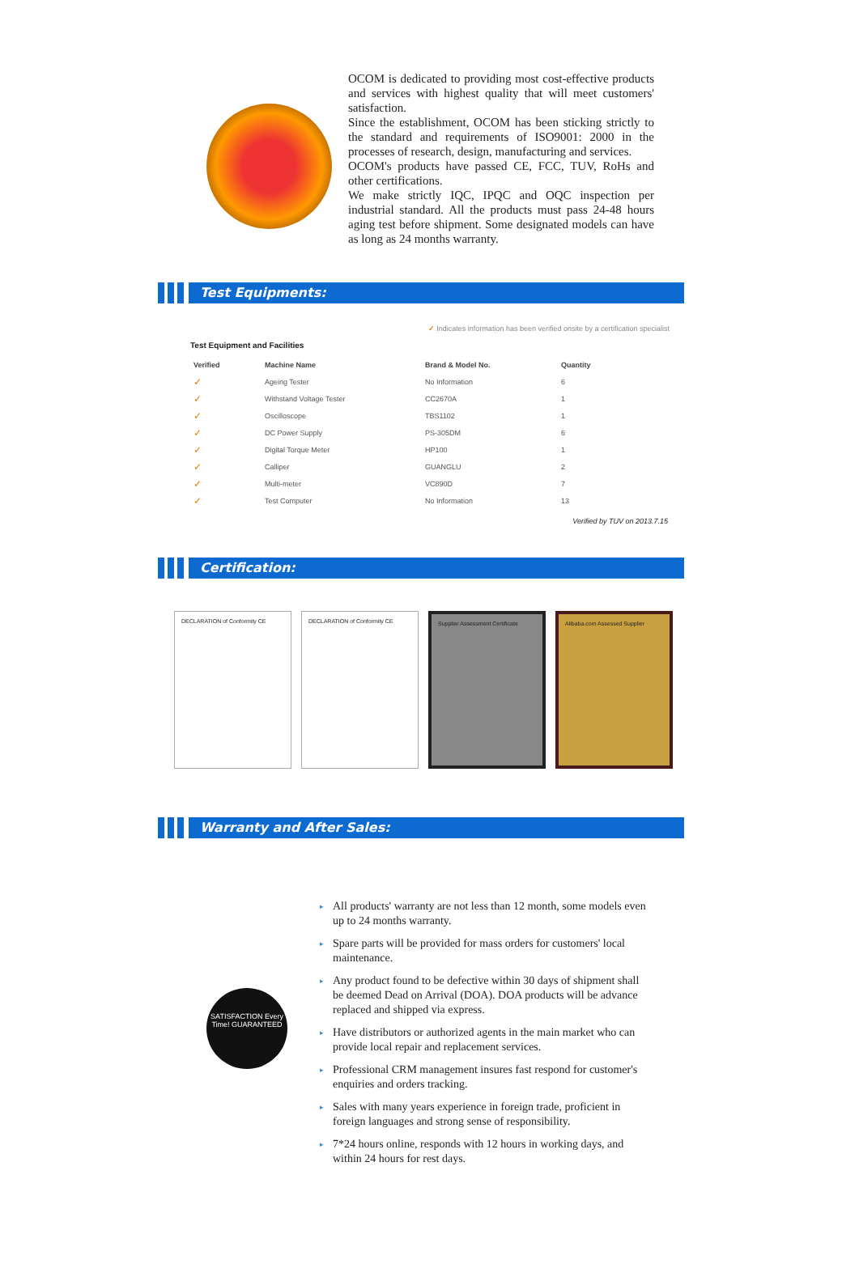OCOM is dedicated to providing most cost-effective products and services with highest quality that will meet customers' satisfaction.
Since the establishment, OCOM has been sticking strictly to the standard and requirements of ISO9001: 2000 in the processes of research, design, manufacturing and services.
OCOM's products have passed CE, FCC, TUV, RoHs and other certifications.
We make strictly IQC, IPQC and OQC inspection per industrial standard. All the products must pass 24-48 hours aging test before shipment. Some designated models can have as long as 24 months warranty.
Test Equipments:
✓ Indicates information has been verified onsite by a certification specialist
Test Equipment and Facilities
| Verified | Machine Name | Brand & Model No. | Quantity |
| --- | --- | --- | --- |
| ✓ | Ageing Tester | No Information | 6 |
| ✓ | Withstand Voltage Tester | CC2670A | 1 |
| ✓ | Oscilloscope | TBS1102 | 1 |
| ✓ | DC Power Supply | PS-305DM | 6 |
| ✓ | Digital Torque Meter | HP100 | 1 |
| ✓ | Calliper | GUANGLU | 2 |
| ✓ | Multi-meter | VC890D | 7 |
| ✓ | Test Computer | No Information | 13 |
Verified by TUV on 2013.7.15
Certification:
DECLARATION of Conformity CE DECLARATION of Conformity CE Supplier Assessment Certificate Alibaba.com Assessed Supplier
Warranty and After Sales:
SATISFACTION Every Time! GUARANTEED
▸ All products' warranty are not less than 12 month, some models even up to 24 months warranty.
▸ Spare parts will be provided for mass orders for customers' local maintenance.
▸ Any product found to be defective within 30 days of shipment shall be deemed Dead on Arrival (DOA). DOA products will be advance replaced and shipped via express.
▸ Have distributors or authorized agents in the main market who can provide local repair and replacement services.
▸ Professional CRM management insures fast respond for customer's enquiries and orders tracking.
▸ Sales with many years experience in foreign trade, proficient in foreign languages and strong sense of responsibility.
▸ 7*24 hours online, responds with 12 hours in working days, and within 24 hours for rest days.